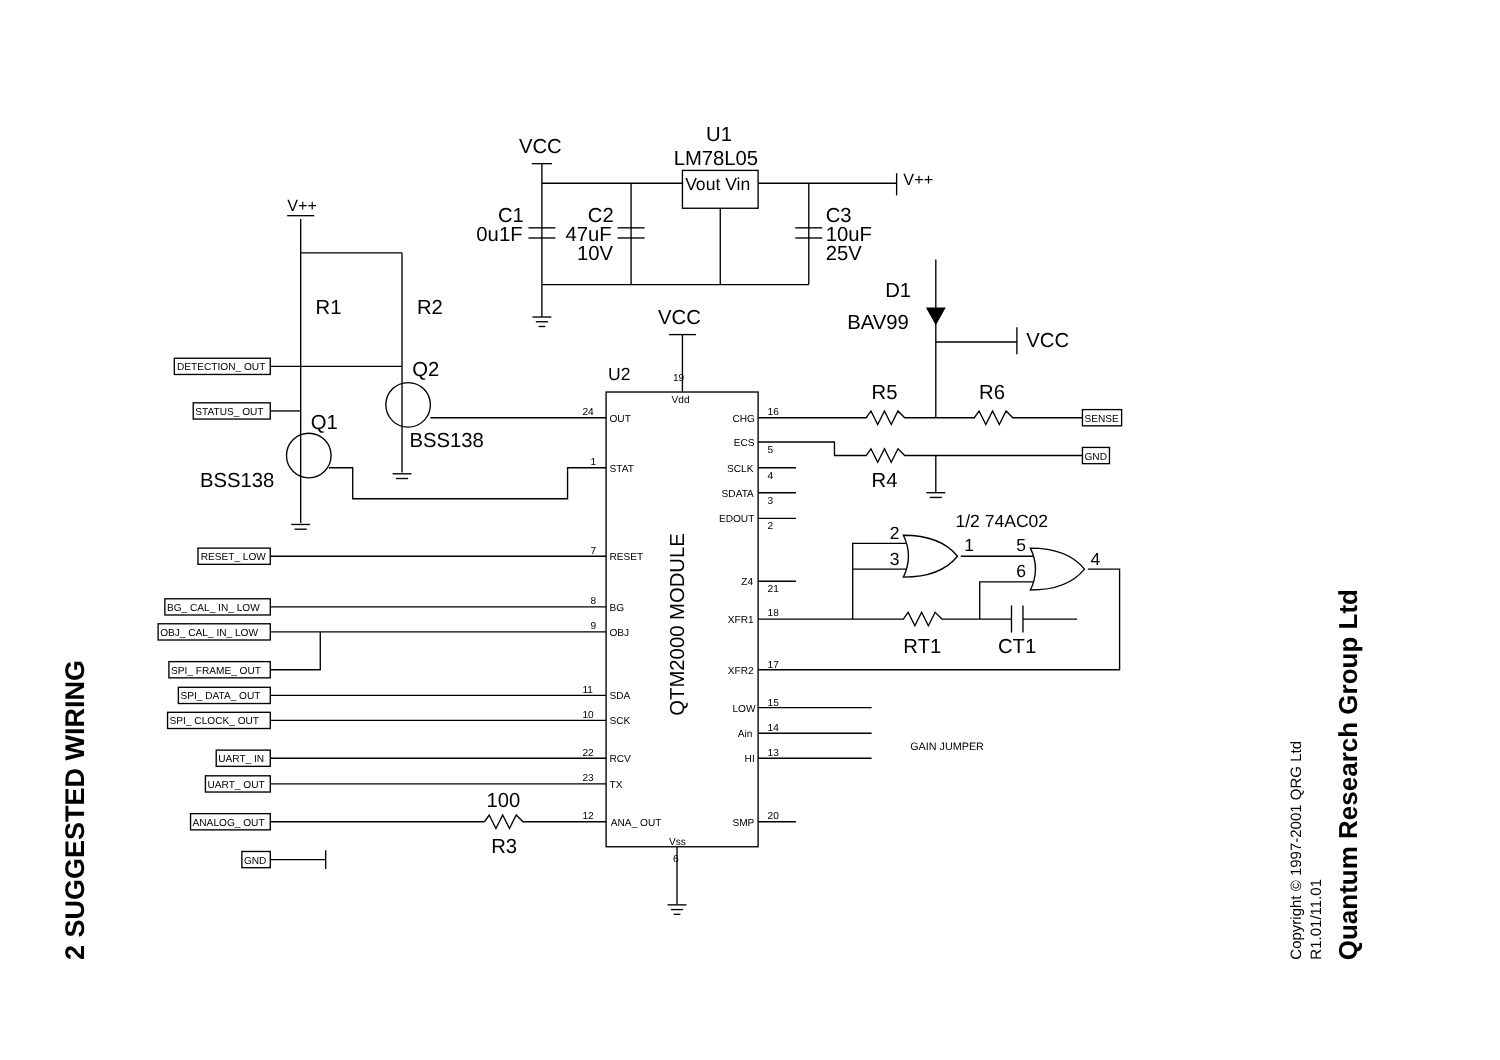2 SUGGESTED WIRING
VCC
U1
LM78L05
Vout Vin
V++
C1
0u1F
C2
47uF
10V
C3
10uF
25V
V++
R1
R2
VCC
D1
BAV99
VCC
Q2
U2
Q1
BSS138
BSS138
R5
R6
R4
1/2 74AC02
2
3
1
5
6
4
RT1
CT1
100
R3
QTM2000 MODULE
GAIN JUMPER
Vdd
Vss
OUT
STAT
RESET
BG
OBJ
SDA
SCK
RCV
TX
ANA_ OUT
CHG
ECS
SCLK
SDATA
EDOUT
Z4
XFR1
XFR2
LOW
Ain
HI
SMP
24
1
7
8
9
11
10
22
23
12
16
5
4
3
2
21
18
17
15
14
13
20
19
6
DETECTION_ OUT
STATUS_ OUT
RESET_ LOW
BG_ CAL_ IN_ LOW
OBJ_ CAL_ IN_ LOW
SPI_ FRAME_ OUT
SPI_ DATA_ OUT
SPI_ CLOCK_ OUT
UART_ IN
UART_ OUT
ANALOG_ OUT
GND
SENSE
GND
Copyright © 1997-2001 QRG Ltd
R1.01/11.01
Quantum Research Group Ltd